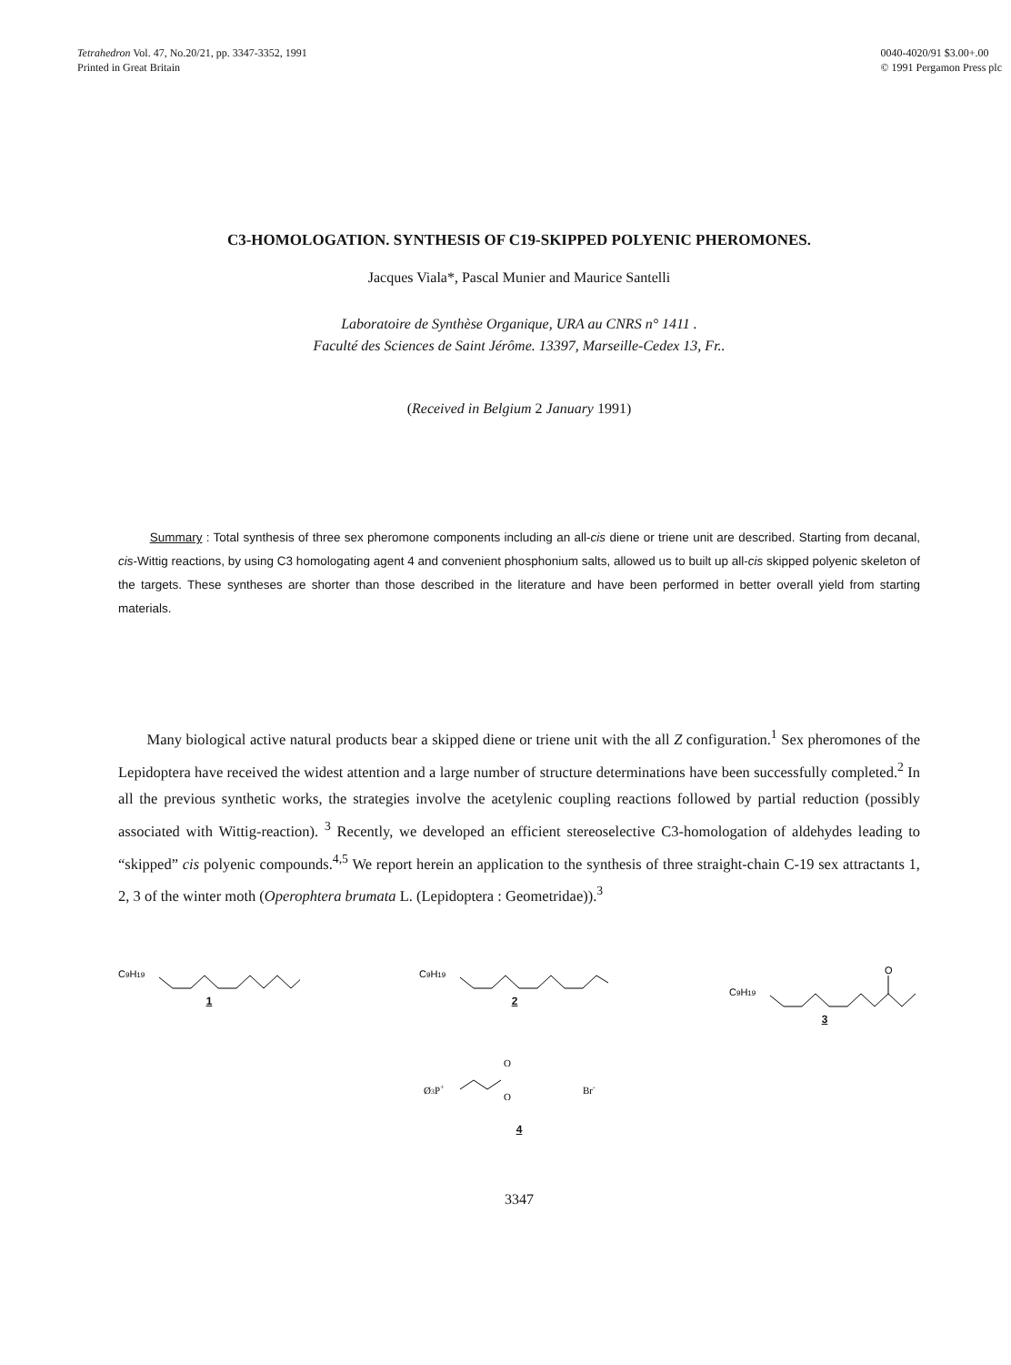Tetrahedron Vol. 47, No.20/21, pp. 3347-3352, 1991
Printed in Great Britain
0040-4020/91 $3.00+.00
© 1991 Pergamon Press plc
C3-HOMOLOGATION. SYNTHESIS OF C19-SKIPPED POLYENIC PHEROMONES.
Jacques Viala*, Pascal Munier and Maurice Santelli
Laboratoire de Synthèse Organique, URA au CNRS n° 1411 .
Faculté des Sciences de Saint Jérôme. 13397, Marseille-Cedex 13, Fr..
(Received in Belgium 2 January 1991)
Summary : Total synthesis of three sex pheromone components including an all-cis diene or triene unit are described. Starting from decanal, cis-Wittig reactions, by using C3 homologating agent 4 and convenient phosphonium salts, allowed us to built up all-cis skipped polyenic skeleton of the targets. These syntheses are shorter than those described in the literature and have been performed in better overall yield from starting materials.
Many biological active natural products bear a skipped diene or triene unit with the all Z configuration.<sup>1</sup> Sex pheromones of the Lepidoptera have received the widest attention and a large number of structure determinations have been successfully completed.<sup>2</sup> In all the previous synthetic works, the strategies involve the acetylenic coupling reactions followed by partial reduction (possibly associated with Wittig-reaction). <sup>3</sup> Recently, we developed an efficient stereoselective C3-homologation of aldehydes leading to “skipped” cis polyenic compounds.<sup>4,5</sup> We report herein an application to the synthesis of three straight-chain C-19 sex attractants 1, 2, 3 of the winter moth (Operophtera brumata L. (Lepidoptera : Geometridae)).<sup>3</sup>
C9H19
1
C9H19
2
C9H19
O
3
Ø3P+
O
O
Br-
4
3347